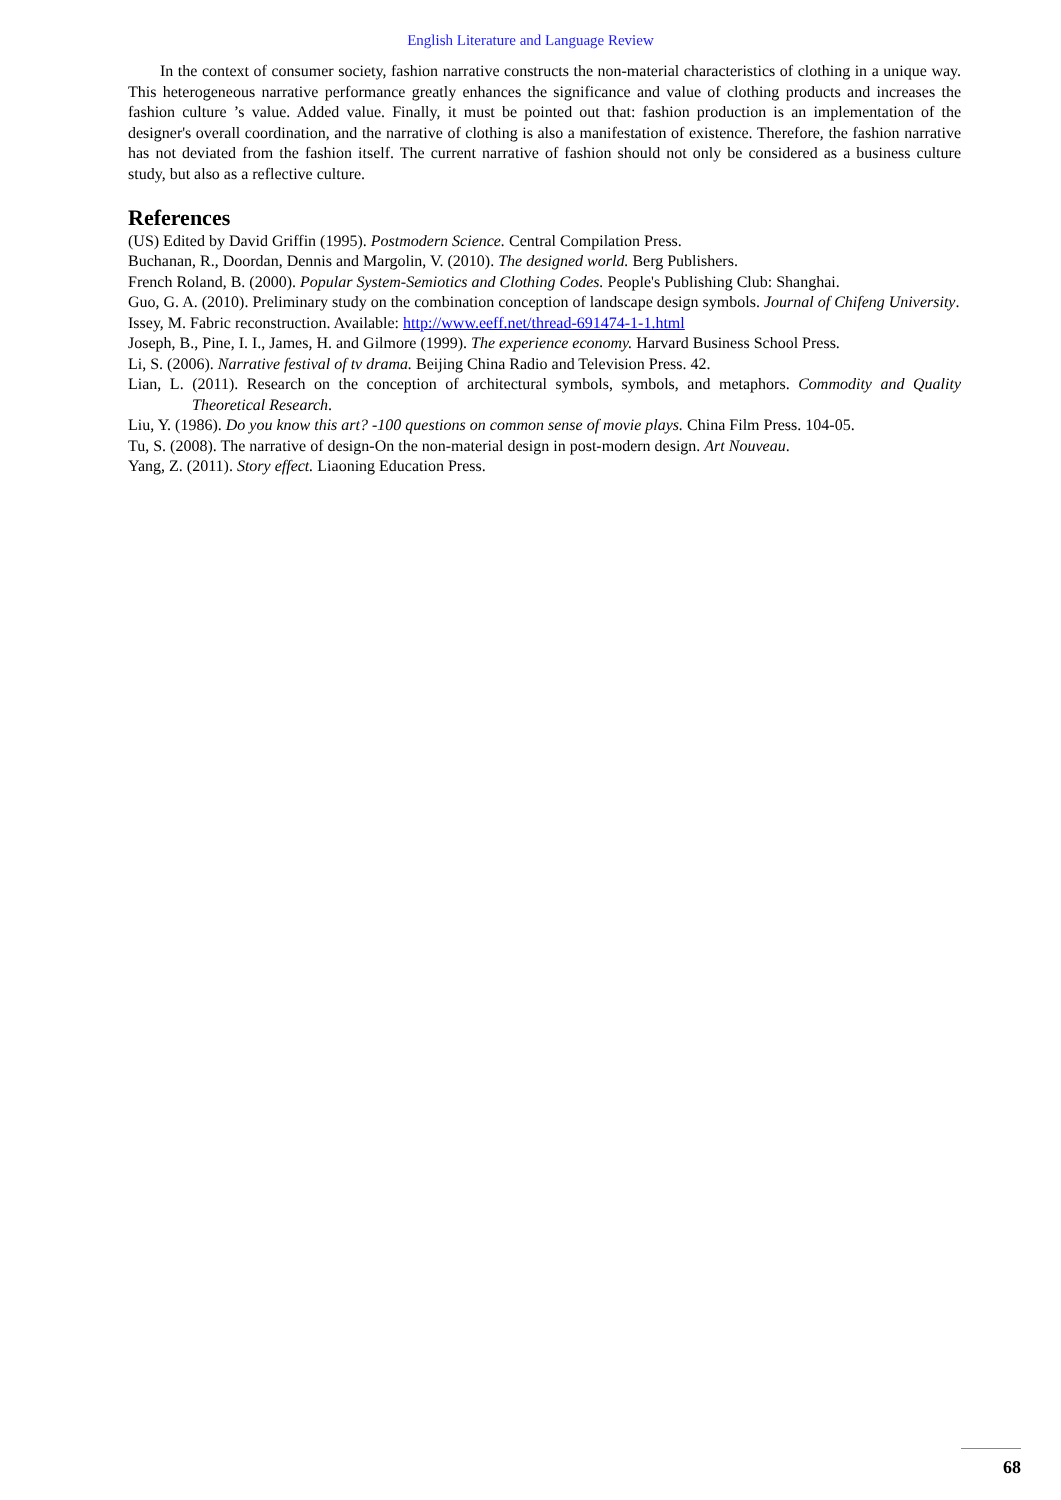English Literature and Language Review
In the context of consumer society, fashion narrative constructs the non-material characteristics of clothing in a unique way. This heterogeneous narrative performance greatly enhances the significance and value of clothing products and increases the fashion culture ’s value. Added value. Finally, it must be pointed out that: fashion production is an implementation of the designer's overall coordination, and the narrative of clothing is also a manifestation of existence. Therefore, the fashion narrative has not deviated from the fashion itself. The current narrative of fashion should not only be considered as a business culture study, but also as a reflective culture.
References
(US) Edited by David Griffin (1995). Postmodern Science. Central Compilation Press.
Buchanan, R., Doordan, Dennis and Margolin, V. (2010). The designed world. Berg Publishers.
French Roland, B. (2000). Popular System-Semiotics and Clothing Codes. People's Publishing Club: Shanghai.
Guo, G. A. (2010). Preliminary study on the combination conception of landscape design symbols. Journal of Chifeng University.
Issey, M. Fabric reconstruction. Available: http://www.eeff.net/thread-691474-1-1.html
Joseph, B., Pine, I. I., James, H. and Gilmore (1999). The experience economy. Harvard Business School Press.
Li, S. (2006). Narrative festival of tv drama. Beijing China Radio and Television Press. 42.
Lian, L. (2011). Research on the conception of architectural symbols, symbols, and metaphors. Commodity and Quality Theoretical Research.
Liu, Y. (1986). Do you know this art? -100 questions on common sense of movie plays. China Film Press. 104-05.
Tu, S. (2008). The narrative of design-On the non-material design in post-modern design. Art Nouveau.
Yang, Z. (2011). Story effect. Liaoning Education Press.
68